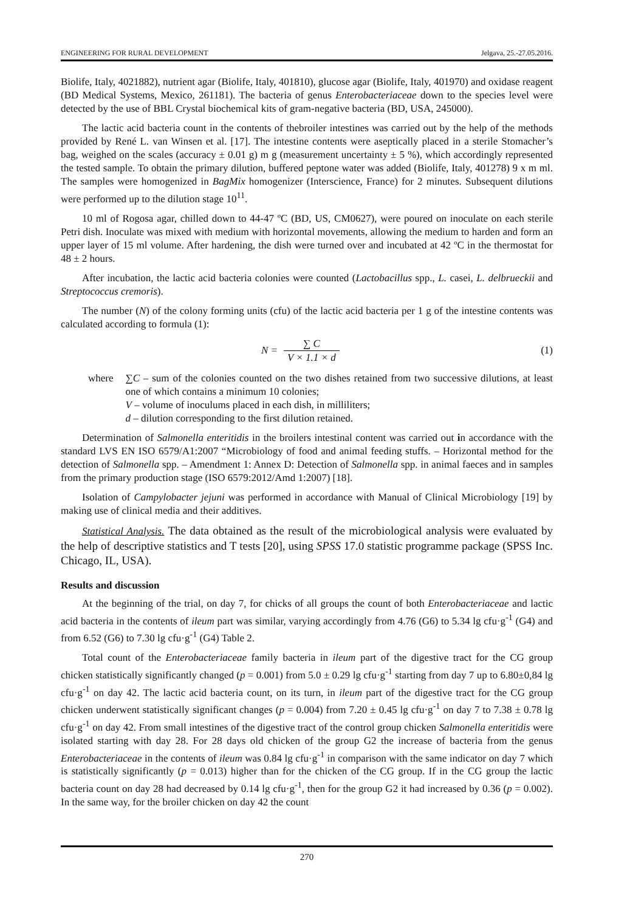ENGINEERING FOR RURAL DEVELOPMENT Jelgava, 25.-27.05.2016.
Biolife, Italy, 4021882), nutrient agar (Biolife, Italy, 401810), glucose agar (Biolife, Italy, 401970) and oxidase reagent (BD Medical Systems, Mexico, 261181). The bacteria of genus Enterobacteriaceae down to the species level were detected by the use of BBL Crystal biochemical kits of gram-negative bacteria (BD, USA, 245000).
The lactic acid bacteria count in the contents of thebroiler intestines was carried out by the help of the methods provided by René L. van Winsen et al. [17]. The intestine contents were aseptically placed in a sterile Stomacher’s bag, weighed on the scales (accuracy ± 0.01 g) m g (measurement uncertainty ± 5 %), which accordingly represented the tested sample. To obtain the primary dilution, buffered peptone water was added (Biolife, Italy, 401278) 9 x m ml. The samples were homogenized in BagMix homogenizer (Interscience, France) for 2 minutes. Subsequent dilutions were performed up to the dilution stage 10<sup>11</sup>.
10 ml of Rogosa agar, chilled down to 44-47 ºC (BD, US, CM0627), were poured on inoculate on each sterile Petri dish. Inoculate was mixed with medium with horizontal movements, allowing the medium to harden and form an upper layer of 15 ml volume. After hardening, the dish were turned over and incubated at 42 ºC in the thermostat for 48 ± 2 hours.
After incubation, the lactic acid bacteria colonies were counted (Lactobacillus spp., L. casei, L. delbrueckii and Streptococcus cremoris).
The number (N) of the colony forming units (cfu) of the lactic acid bacteria per 1 g of the intestine contents was calculated according to formula (1):
N = ∑ C V × 1.1 × d (1)
where ∑C – sum of the colonies counted on the two dishes retained from two successive dilutions, at least one of which contains a minimum 10 colonies;
V – volume of inoculums placed in each dish, in milliliters;
d – dilution corresponding to the first dilution retained.
Determination of Salmonella enteritidis in the broilers intestinal content was carried out in accordance with the standard LVS EN ISO 6579/A1:2007 “Microbiology of food and animal feeding stuffs. – Horizontal method for the detection of Salmonella spp. – Amendment 1: Annex D: Detection of Salmonella spp. in animal faeces and in samples from the primary production stage (ISO 6579:2012/Amd 1:2007) [18].
Isolation of Campylobacter jejuni was performed in accordance with Manual of Clinical Microbiology [19] by making use of clinical media and their additives.
Statistical Analysis. The data obtained as the result of the microbiological analysis were evaluated by the help of descriptive statistics and T tests [20], using SPSS 17.0 statistic programme package (SPSS Inc. Chicago, IL, USA).
Results and discussion
At the beginning of the trial, on day 7, for chicks of all groups the count of both Enterobacteriaceae and lactic acid bacteria in the contents of ileum part was similar, varying accordingly from 4.76 (G6) to 5.34 lg cfu·g<sup>-1</sup> (G4) and from 6.52 (G6) to 7.30 lg cfu·g<sup>-1</sup> (G4) Table 2.
Total count of the Enterobacteriaceae family bacteria in ileum part of the digestive tract for the CG group chicken statistically significantly changed (p = 0.001) from 5.0 ± 0.29 lg cfu·g<sup>-1</sup> starting from day 7 up to 6.80±0,84 lg cfu·g<sup>-1</sup> on day 42. The lactic acid bacteria count, on its turn, in ileum part of the digestive tract for the CG group chicken underwent statistically significant changes (p = 0.004) from 7.20 ± 0.45 lg cfu·g<sup>-1</sup> on day 7 to 7.38 ± 0.78 lg cfu·g<sup>-1</sup> on day 42. From small intestines of the digestive tract of the control group chicken Salmonella enteritidis were isolated starting with day 28. For 28 days old chicken of the group G2 the increase of bacteria from the genus Enterobacteriaceae in the contents of ileum was 0.84 lg cfu·g<sup>-1</sup> in comparison with the same indicator on day 7 which is statistically significantly (p = 0.013) higher than for the chicken of the CG group. If in the CG group the lactic bacteria count on day 28 had decreased by 0.14 lg cfu·g<sup>-1</sup>, then for the group G2 it had increased by 0.36 (p = 0.002). In the same way, for the broiler chicken on day 42 the count
270